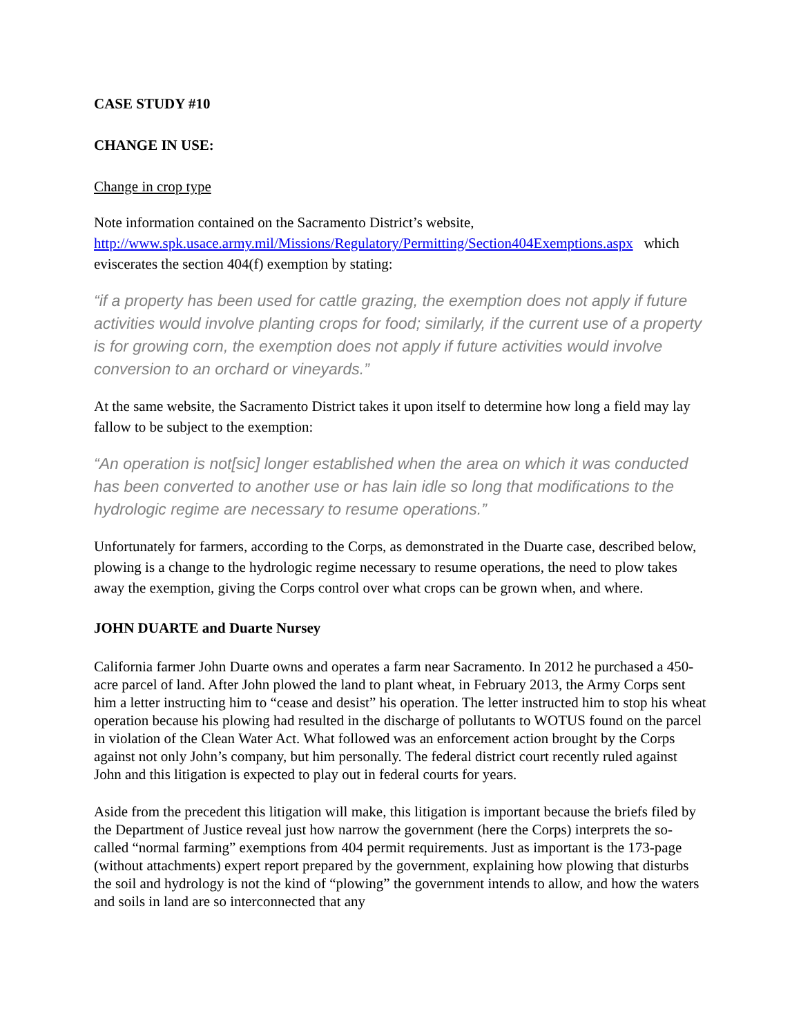CASE STUDY #10
CHANGE IN USE:
Change in crop type
Note information contained on the Sacramento District’s website, http://www.spk.usace.army.mil/Missions/Regulatory/Permitting/Section404Exemptions.aspx which eviscerates the section 404(f) exemption by stating:
“if a property has been used for cattle grazing, the exemption does not apply if future activities would involve planting crops for food; similarly, if the current use of a property is for growing corn, the exemption does not apply if future activities would involve conversion to an orchard or vineyards.”
At the same website, the Sacramento District takes it upon itself to determine how long a field may lay fallow to be subject to the exemption:
“An operation is not[sic] longer established when the area on which it was conducted has been converted to another use or has lain idle so long that modifications to the hydrologic regime are necessary to resume operations.”
Unfortunately for farmers, according to the Corps, as demonstrated in the Duarte case, described below, plowing is a change to the hydrologic regime necessary to resume operations, the need to plow takes away the exemption, giving the Corps control over what crops can be grown when, and where.
JOHN DUARTE and Duarte Nursey
California farmer John Duarte owns and operates a farm near Sacramento. In 2012 he purchased a 450-acre parcel of land. After John plowed the land to plant wheat, in February 2013, the Army Corps sent him a letter instructing him to “cease and desist” his operation. The letter instructed him to stop his wheat operation because his plowing had resulted in the discharge of pollutants to WOTUS found on the parcel in violation of the Clean Water Act. What followed was an enforcement action brought by the Corps against not only John’s company, but him personally. The federal district court recently ruled against John and this litigation is expected to play out in federal courts for years.
Aside from the precedent this litigation will make, this litigation is important because the briefs filed by the Department of Justice reveal just how narrow the government (here the Corps) interprets the so-called “normal farming” exemptions from 404 permit requirements. Just as important is the 173-page (without attachments) expert report prepared by the government, explaining how plowing that disturbs the soil and hydrology is not the kind of “plowing” the government intends to allow, and how the waters and soils in land are so interconnected that any